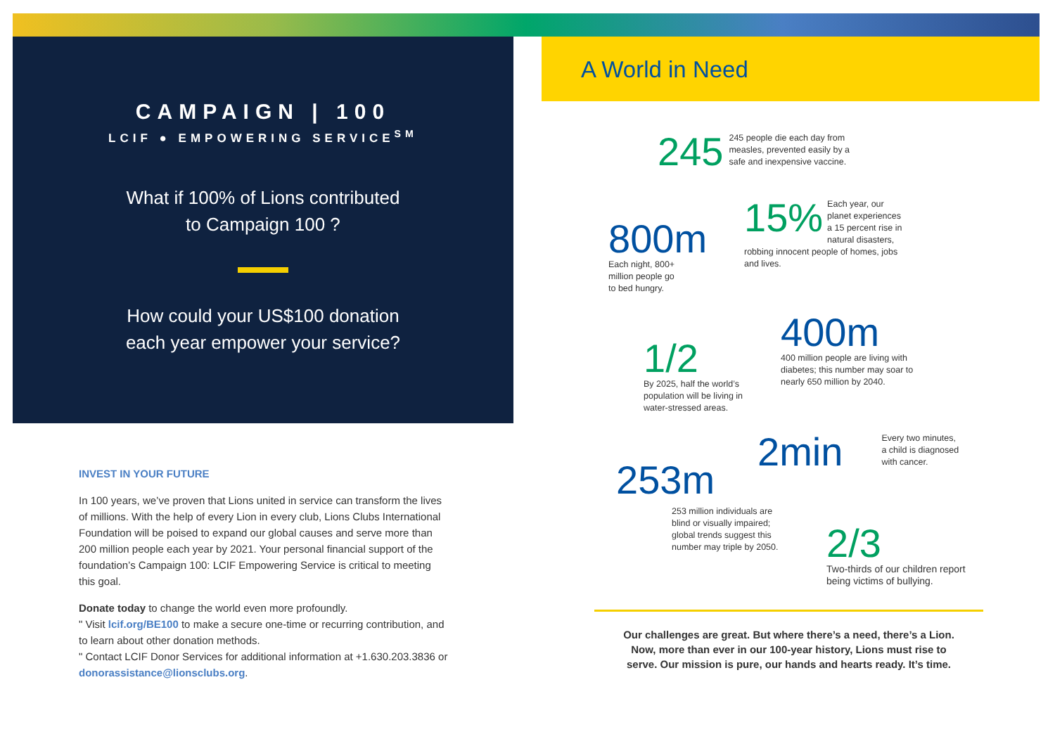CAMPAIGN | 100
LCIF ● EMPOWERING SERVICE<sup>SM</sup>
What if 100% of Lions contributed
to Campaign 100 ?
How could your US$100 donation
each year empower your service?
INVEST IN YOUR FUTURE
In 100 years, we’ve proven that Lions united in service can transform the lives of millions. With the help of every Lion in every club, Lions Clubs International Foundation will be poised to expand our global causes and serve more than 200 million people each year by 2021. Your personal financial support of the foundation’s Campaign 100: LCIF Empowering Service is critical to meeting this goal.
Donate today to change the world even more profoundly.
" Visit lcif.org/BE100 to make a secure one-time or recurring contribution, and to learn about other donation methods.
" Contact LCIF Donor Services for additional information at +1.630.203.3836 or donorassistance@lionsclubs.org.
A World in Need
245 245 people die each day from
measles, prevented easily by a
safe and inexpensive vaccine.
800m
Each night, 800+
million people go
to bed hungry.
15% Each year, our planet experiences a 15 percent rise in natural disasters, robbing innocent people of homes, jobs and lives.
1/2
By 2025, half the world’s
population will be living in
water-stressed areas.
400m
400 million people are living with
diabetes; this number may soar to
nearly 650 million by 2040.
2min Every two minutes,
a child is diagnosed
with cancer.
253m
253 million individuals are
blind or visually impaired;
global trends suggest this
number may triple by 2050.
2/3
Two-thirds of our children report
being victims of bullying.
Our challenges are great. But where there’s a need, there’s a Lion.
Now, more than ever in our 100-year history, Lions must rise to
serve. Our mission is pure, our hands and hearts ready. It’s time.